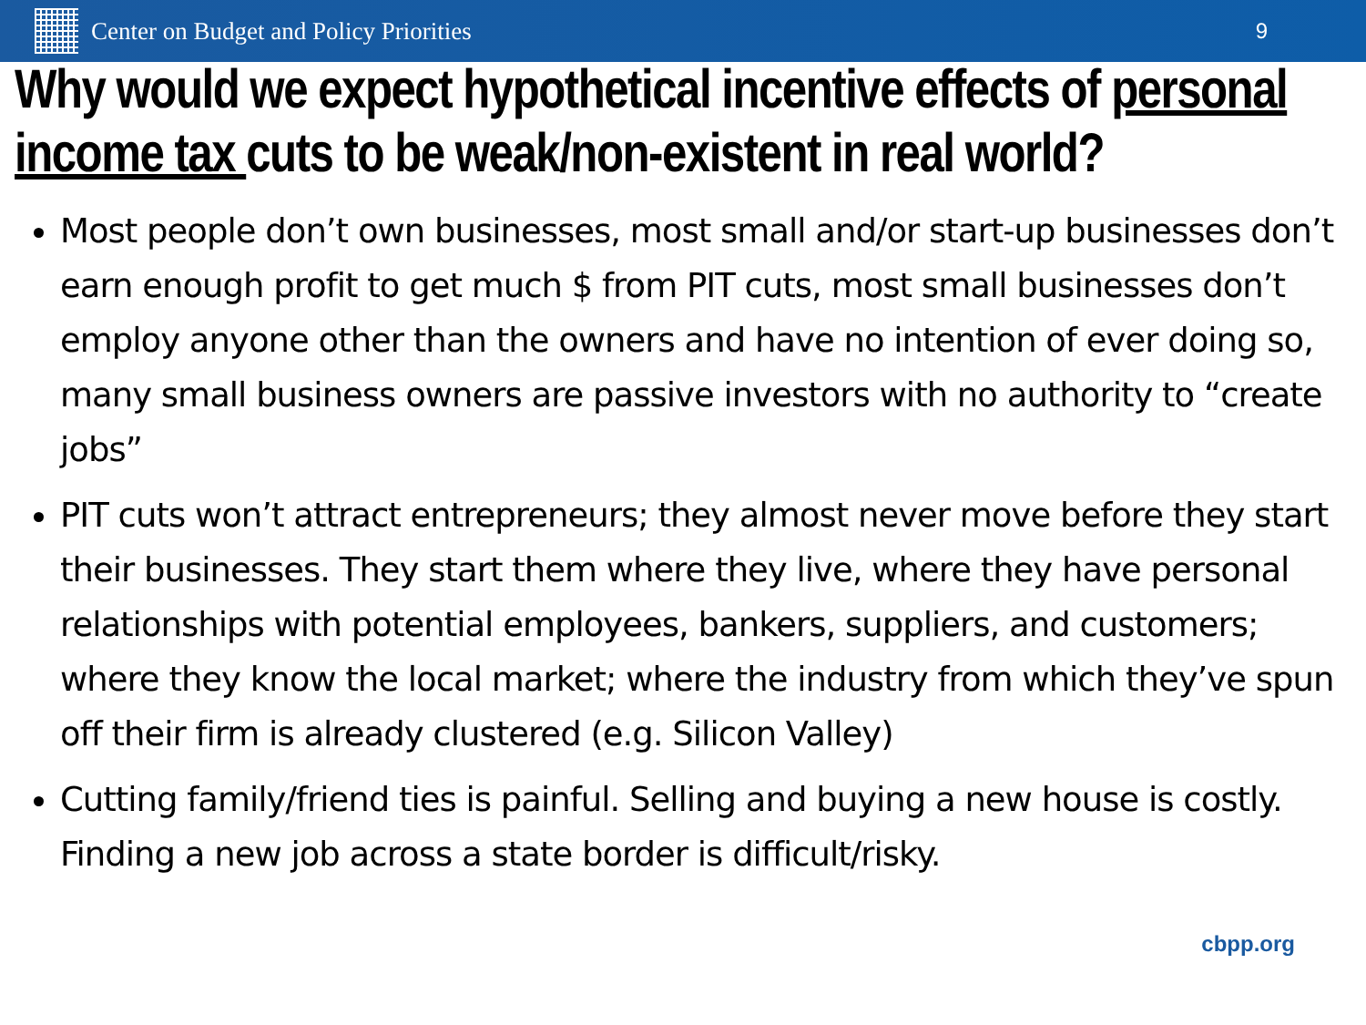Center on Budget and Policy Priorities
9
Why would we expect hypothetical incentive effects of personal income tax cuts to be weak/non-existent in real world?
Most people don’t own businesses, most small and/or start-up businesses don’t earn enough profit to get much $ from PIT cuts, most small businesses don’t employ anyone other than the owners and have no intention of ever doing so, many small business owners are passive investors with no authority to “create jobs”
PIT cuts won’t attract entrepreneurs; they almost never move before they start their businesses. They start them where they live, where they have personal relationships with potential employees, bankers, suppliers, and customers; where they know the local market; where the industry from which they’ve spun off their firm is already clustered (e.g. Silicon Valley)
Cutting family/friend ties is painful. Selling and buying a new house is costly. Finding a new job across a state border is difficult/risky.
cbpp.org